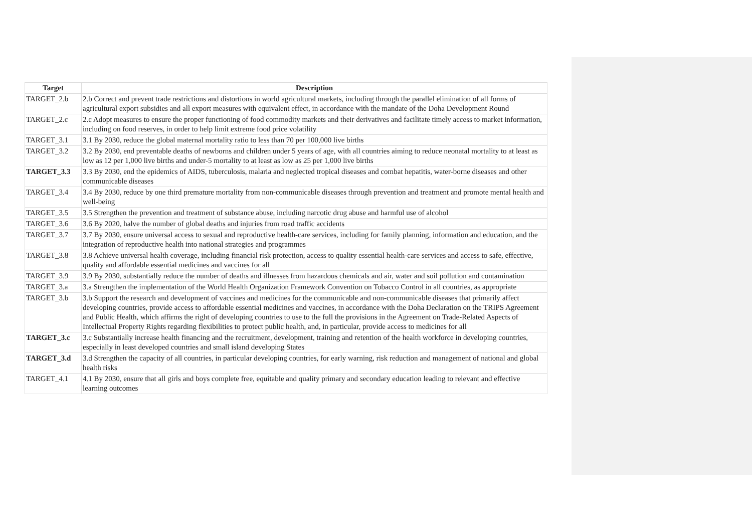| Target | Description |
| --- | --- |
| TARGET_2.b | 2.b Correct and prevent trade restrictions and distortions in world agricultural markets, including through the parallel elimination of all forms of agricultural export subsidies and all export measures with equivalent effect, in accordance with the mandate of the Doha Development Round |
| TARGET_2.c | 2.c Adopt measures to ensure the proper functioning of food commodity markets and their derivatives and facilitate timely access to market information, including on food reserves, in order to help limit extreme food price volatility |
| TARGET_3.1 | 3.1 By 2030, reduce the global maternal mortality ratio to less than 70 per 100,000 live births |
| TARGET_3.2 | 3.2 By 2030, end preventable deaths of newborns and children under 5 years of age, with all countries aiming to reduce neonatal mortality to at least as low as 12 per 1,000 live births and under-5 mortality to at least as low as 25 per 1,000 live births |
| TARGET_3.3 | 3.3 By 2030, end the epidemics of AIDS, tuberculosis, malaria and neglected tropical diseases and combat hepatitis, water-borne diseases and other communicable diseases |
| TARGET_3.4 | 3.4 By 2030, reduce by one third premature mortality from non-communicable diseases through prevention and treatment and promote mental health and well-being |
| TARGET_3.5 | 3.5 Strengthen the prevention and treatment of substance abuse, including narcotic drug abuse and harmful use of alcohol |
| TARGET_3.6 | 3.6 By 2020, halve the number of global deaths and injuries from road traffic accidents |
| TARGET_3.7 | 3.7 By 2030, ensure universal access to sexual and reproductive health-care services, including for family planning, information and education, and the integration of reproductive health into national strategies and programmes |
| TARGET_3.8 | 3.8 Achieve universal health coverage, including financial risk protection, access to quality essential health-care services and access to safe, effective, quality and affordable essential medicines and vaccines for all |
| TARGET_3.9 | 3.9 By 2030, substantially reduce the number of deaths and illnesses from hazardous chemicals and air, water and soil pollution and contamination |
| TARGET_3.a | 3.a Strengthen the implementation of the World Health Organization Framework Convention on Tobacco Control in all countries, as appropriate |
| TARGET_3.b | 3.b Support the research and development of vaccines and medicines for the communicable and non-communicable diseases that primarily affect developing countries, provide access to affordable essential medicines and vaccines, in accordance with the Doha Declaration on the TRIPS Agreement and Public Health, which affirms the right of developing countries to use to the full the provisions in the Agreement on Trade-Related Aspects of Intellectual Property Rights regarding flexibilities to protect public health, and, in particular, provide access to medicines for all |
| TARGET_3.c | 3.c Substantially increase health financing and the recruitment, development, training and retention of the health workforce in developing countries, especially in least developed countries and small island developing States |
| TARGET_3.d | 3.d Strengthen the capacity of all countries, in particular developing countries, for early warning, risk reduction and management of national and global health risks |
| TARGET_4.1 | 4.1 By 2030, ensure that all girls and boys complete free, equitable and quality primary and secondary education leading to relevant and effective learning outcomes |